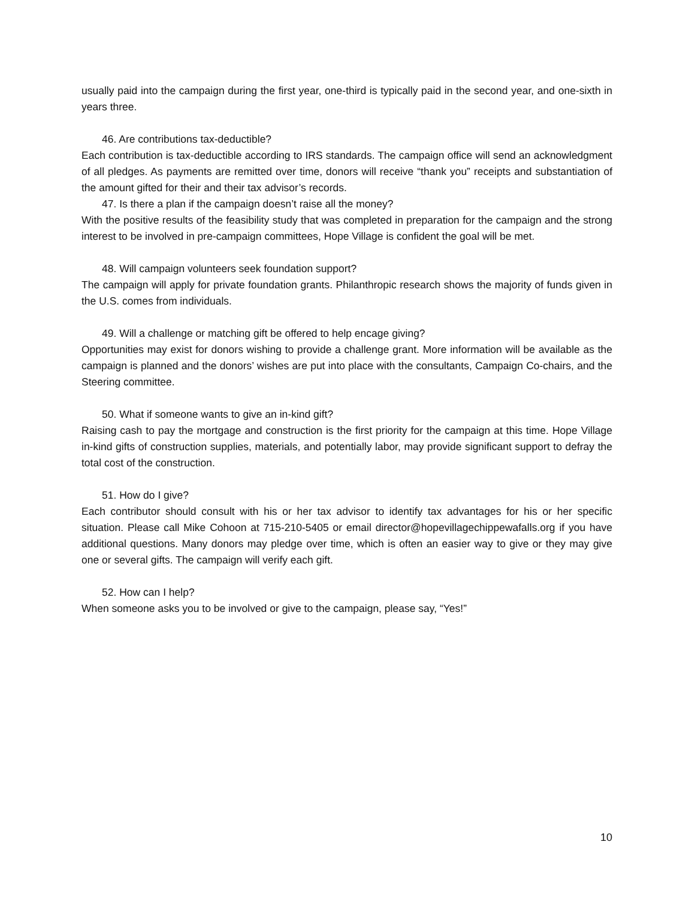usually paid into the campaign during the first year, one-third is typically paid in the second year, and one-sixth in years three.
46. Are contributions tax-deductible?
Each contribution is tax-deductible according to IRS standards. The campaign office will send an acknowledgment of all pledges. As payments are remitted over time, donors will receive “thank you” receipts and substantiation of the amount gifted for their and their tax advisor’s records.
47. Is there a plan if the campaign doesn’t raise all the money?
With the positive results of the feasibility study that was completed in preparation for the campaign and the strong interest to be involved in pre-campaign committees, Hope Village is confident the goal will be met.
48. Will campaign volunteers seek foundation support?
The campaign will apply for private foundation grants. Philanthropic research shows the majority of funds given in the U.S. comes from individuals.
49. Will a challenge or matching gift be offered to help encage giving?
Opportunities may exist for donors wishing to provide a challenge grant. More information will be available as the campaign is planned and the donors’ wishes are put into place with the consultants, Campaign Co-chairs, and the Steering committee.
50. What if someone wants to give an in-kind gift?
Raising cash to pay the mortgage and construction is the first priority for the campaign at this time. Hope Village in-kind gifts of construction supplies, materials, and potentially labor, may provide significant support to defray the total cost of the construction.
51. How do I give?
Each contributor should consult with his or her tax advisor to identify tax advantages for his or her specific situation. Please call Mike Cohoon at 715-210-5405 or email director@hopevillagechippewafalls.org if you have additional questions. Many donors may pledge over time, which is often an easier way to give or they may give one or several gifts. The campaign will verify each gift.
52. How can I help?
When someone asks you to be involved or give to the campaign, please say, “Yes!”
10